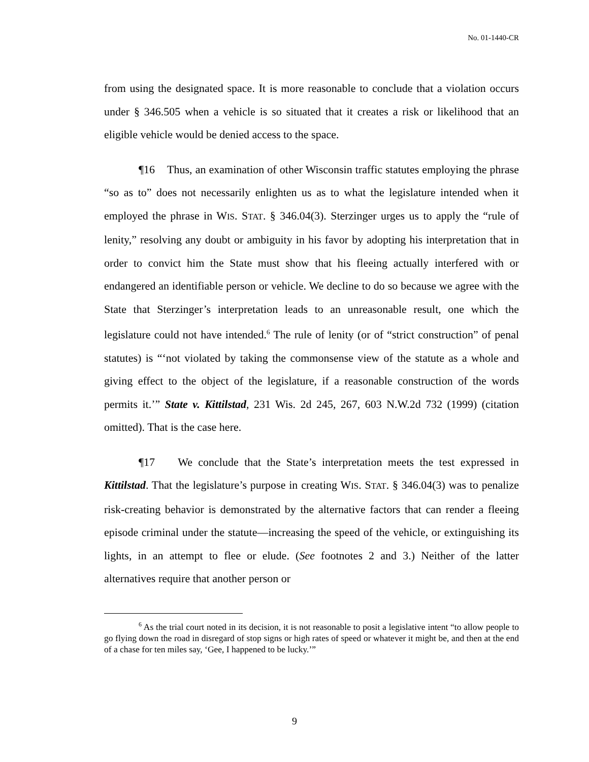No. 01-1440-CR
from using the designated space. It is more reasonable to conclude that a violation occurs under § 346.505 when a vehicle is so situated that it creates a risk or likelihood that an eligible vehicle would be denied access to the space.
¶16 Thus, an examination of other Wisconsin traffic statutes employing the phrase “so as to” does not necessarily enlighten us as to what the legislature intended when it employed the phrase in WIS. STAT. § 346.04(3). Sterzinger urges us to apply the “rule of lenity,” resolving any doubt or ambiguity in his favor by adopting his interpretation that in order to convict him the State must show that his fleeing actually interfered with or endangered an identifiable person or vehicle. We decline to do so because we agree with the State that Sterzinger’s interpretation leads to an unreasonable result, one which the legislature could not have intended.<sup>6</sup> The rule of lenity (or of “strict construction” of penal statutes) is “‘not violated by taking the commonsense view of the statute as a whole and giving effect to the object of the legislature, if a reasonable construction of the words permits it.’” State v. Kittilstad, 231 Wis. 2d 245, 267, 603 N.W.2d 732 (1999) (citation omitted). That is the case here.
¶17 We conclude that the State’s interpretation meets the test expressed in Kittilstad. That the legislature’s purpose in creating WIS. STAT. § 346.04(3) was to penalize risk-creating behavior is demonstrated by the alternative factors that can render a fleeing episode criminal under the statute—increasing the speed of the vehicle, or extinguishing its lights, in an attempt to flee or elude. (See footnotes 2 and 3.) Neither of the latter alternatives require that another person or
<sup>6</sup> As the trial court noted in its decision, it is not reasonable to posit a legislative intent “to allow people to go flying down the road in disregard of stop signs or high rates of speed or whatever it might be, and then at the end of a chase for ten miles say, ‘Gee, I happened to be lucky.’”
9